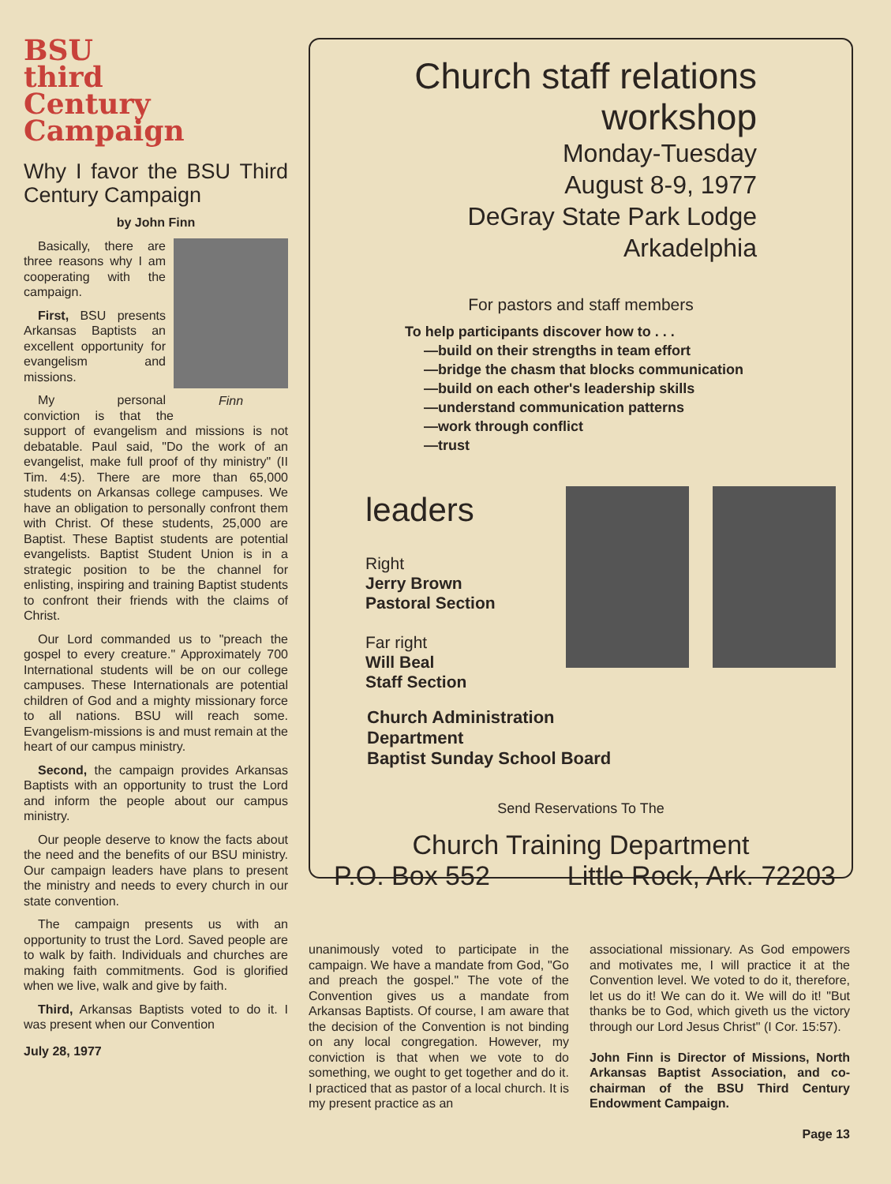BSU
third
Century
Campaign
Why I favor the BSU Third Century Campaign
by John Finn
Finn
Basically, there are three reasons why I am cooperating with the campaign.
First, BSU presents Arkansas Baptists an excellent opportunity for evangelism and missions.
My personal conviction is that the support of evangelism and missions is not debatable. Paul said, "Do the work of an evangelist, make full proof of thy ministry" (II Tim. 4:5). There are more than 65,000 students on Arkansas college campuses. We have an obligation to personally confront them with Christ. Of these students, 25,000 are Baptist. These Baptist students are potential evangelists. Baptist Student Union is in a strategic position to be the channel for enlisting, inspiring and training Baptist students to confront their friends with the claims of Christ.
Our Lord commanded us to "preach the gospel to every creature." Approximately 700 International students will be on our college campuses. These Internationals are potential children of God and a mighty missionary force to all nations. BSU will reach some. Evangelism-missions is and must remain at the heart of our campus ministry.
Second, the campaign provides Arkansas Baptists with an opportunity to trust the Lord and inform the people about our campus ministry.
Our people deserve to know the facts about the need and the benefits of our BSU ministry. Our campaign leaders have plans to present the ministry and needs to every church in our state convention.
The campaign presents us with an opportunity to trust the Lord. Saved people are to walk by faith. Individuals and churches are making faith commitments. God is glorified when we live, walk and give by faith.
Third, Arkansas Baptists voted to do it. I was present when our Convention
July 28, 1977
Church staff relations
workshop
Monday-Tuesday
August 8-9, 1977
DeGray State Park Lodge
Arkadelphia
For pastors and staff members
To help participants discover how to . . .
—build on their strengths in team effort
—bridge the chasm that blocks communication
—build on each other's leadership skills
—understand communication patterns
—work through conflict
—trust
leaders
Right
Jerry Brown
Pastoral Section
Far right
Will Beal
Staff Section
Church Administration
Department
Baptist Sunday School Board
Send Reservations To The
Church Training Department
P.O. Box 552 Little Rock, Ark. 72203
unanimously voted to participate in the campaign. We have a mandate from God, "Go and preach the gospel." The vote of the Convention gives us a mandate from Arkansas Baptists. Of course, I am aware that the decision of the Convention is not binding on any local congregation. However, my conviction is that when we vote to do something, we ought to get together and do it. I practiced that as pastor of a local church. It is my present practice as an
associational missionary. As God empowers and motivates me, I will practice it at the Convention level. We voted to do it, therefore, let us do it! We can do it. We will do it! "But thanks be to God, which giveth us the victory through our Lord Jesus Christ" (I Cor. 15:57).
John Finn is Director of Missions, North Arkansas Baptist Association, and co-chairman of the BSU Third Century Endowment Campaign.
Page 13